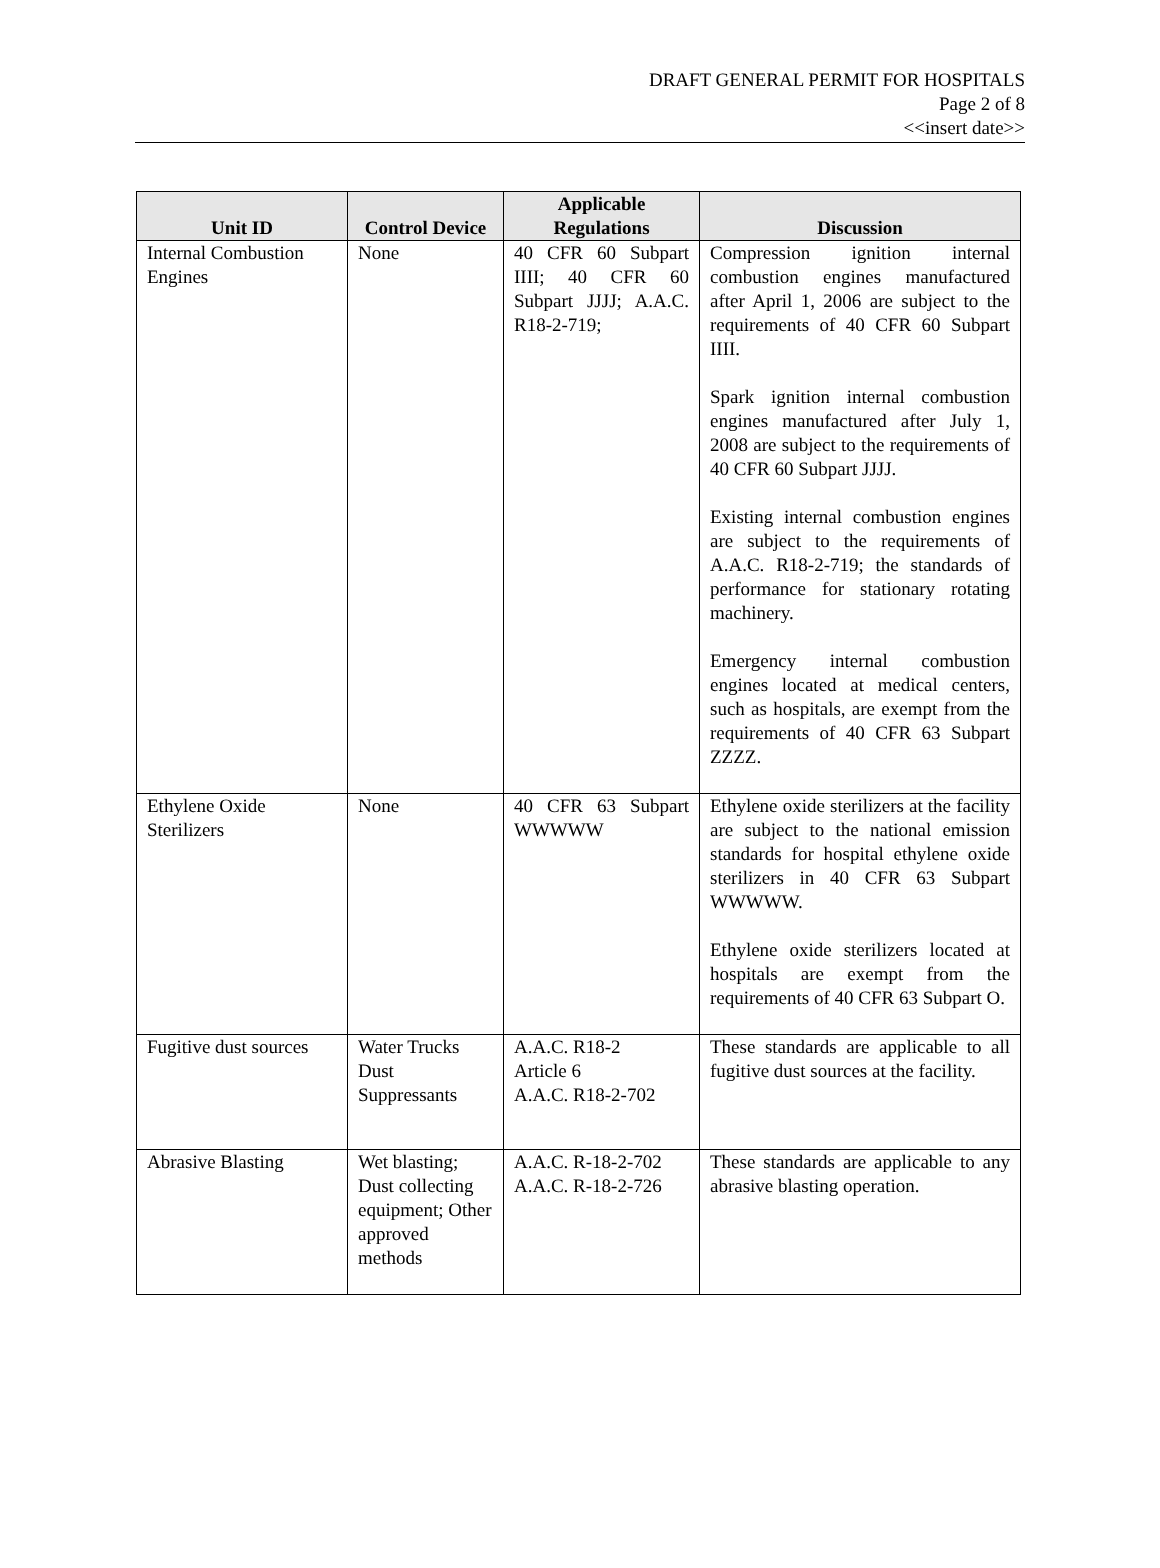DRAFT GENERAL PERMIT FOR HOSPITALS
Page 2 of 8
<<insert date>>
| Unit ID | Control Device | Applicable Regulations | Discussion |
| --- | --- | --- | --- |
| Internal Combustion Engines | None | 40 CFR 60 Subpart IIII; 40 CFR 60 Subpart JJJJ; A.A.C. R18-2-719; | Compression ignition internal combustion engines manufactured after April 1, 2006 are subject to the requirements of 40 CFR 60 Subpart IIII. Spark ignition internal combustion engines manufactured after July 1, 2008 are subject to the requirements of 40 CFR 60 Subpart JJJJ. Existing internal combustion engines are subject to the requirements of A.A.C. R18-2-719; the standards of performance for stationary rotating machinery. Emergency internal combustion engines located at medical centers, such as hospitals, are exempt from the requirements of 40 CFR 63 Subpart ZZZZ. |
| Ethylene Oxide Sterilizers | None | 40 CFR 63 Subpart WWWWW | Ethylene oxide sterilizers at the facility are subject to the national emission standards for hospital ethylene oxide sterilizers in 40 CFR 63 Subpart WWWWW. Ethylene oxide sterilizers located at hospitals are exempt from the requirements of 40 CFR 63 Subpart O. |
| Fugitive dust sources | Water Trucks Dust Suppressants | A.A.C. R18-2 Article 6 A.A.C. R18-2-702 | These standards are applicable to all fugitive dust sources at the facility. |
| Abrasive Blasting | Wet blasting; Dust collecting equipment; Other approved methods | A.A.C. R-18-2-702 A.A.C. R-18-2-726 | These standards are applicable to any abrasive blasting operation. |